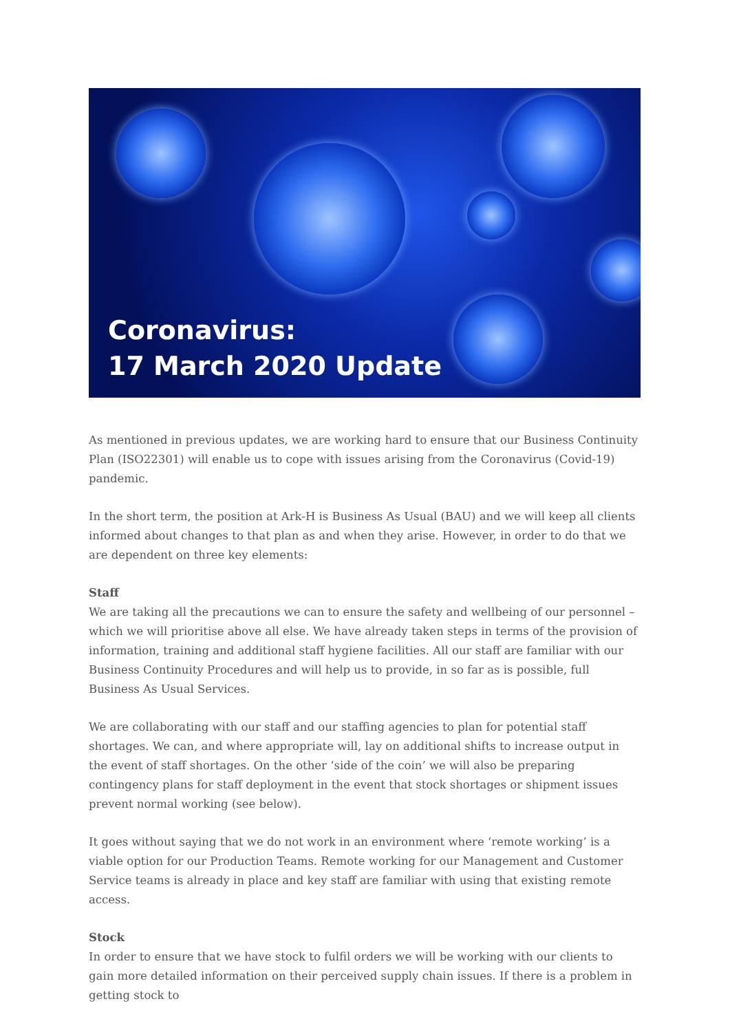Coronavirus:
17 March 2020 Update
As mentioned in previous updates, we are working hard to ensure that our Business Continuity Plan (ISO22301) will enable us to cope with issues arising from the Coronavirus (Covid-19) pandemic.
In the short term, the position at Ark-H is Business As Usual (BAU) and we will keep all clients informed about changes to that plan as and when they arise. However, in order to do that we are dependent on three key elements:
Staff
We are taking all the precautions we can to ensure the safety and wellbeing of our personnel – which we will prioritise above all else. We have already taken steps in terms of the provision of information, training and additional staff hygiene facilities. All our staff are familiar with our Business Continuity Procedures and will help us to provide, in so far as is possible, full Business As Usual Services.
We are collaborating with our staff and our staffing agencies to plan for potential staff shortages. We can, and where appropriate will, lay on additional shifts to increase output in the event of staff shortages. On the other ‘side of the coin’ we will also be preparing contingency plans for staff deployment in the event that stock shortages or shipment issues prevent normal working (see below).
It goes without saying that we do not work in an environment where ‘remote working’ is a viable option for our Production Teams. Remote working for our Management and Customer Service teams is already in place and key staff are familiar with using that existing remote access.
Stock
In order to ensure that we have stock to fulfil orders we will be working with our clients to gain more detailed information on their perceived supply chain issues. If there is a problem in getting stock to